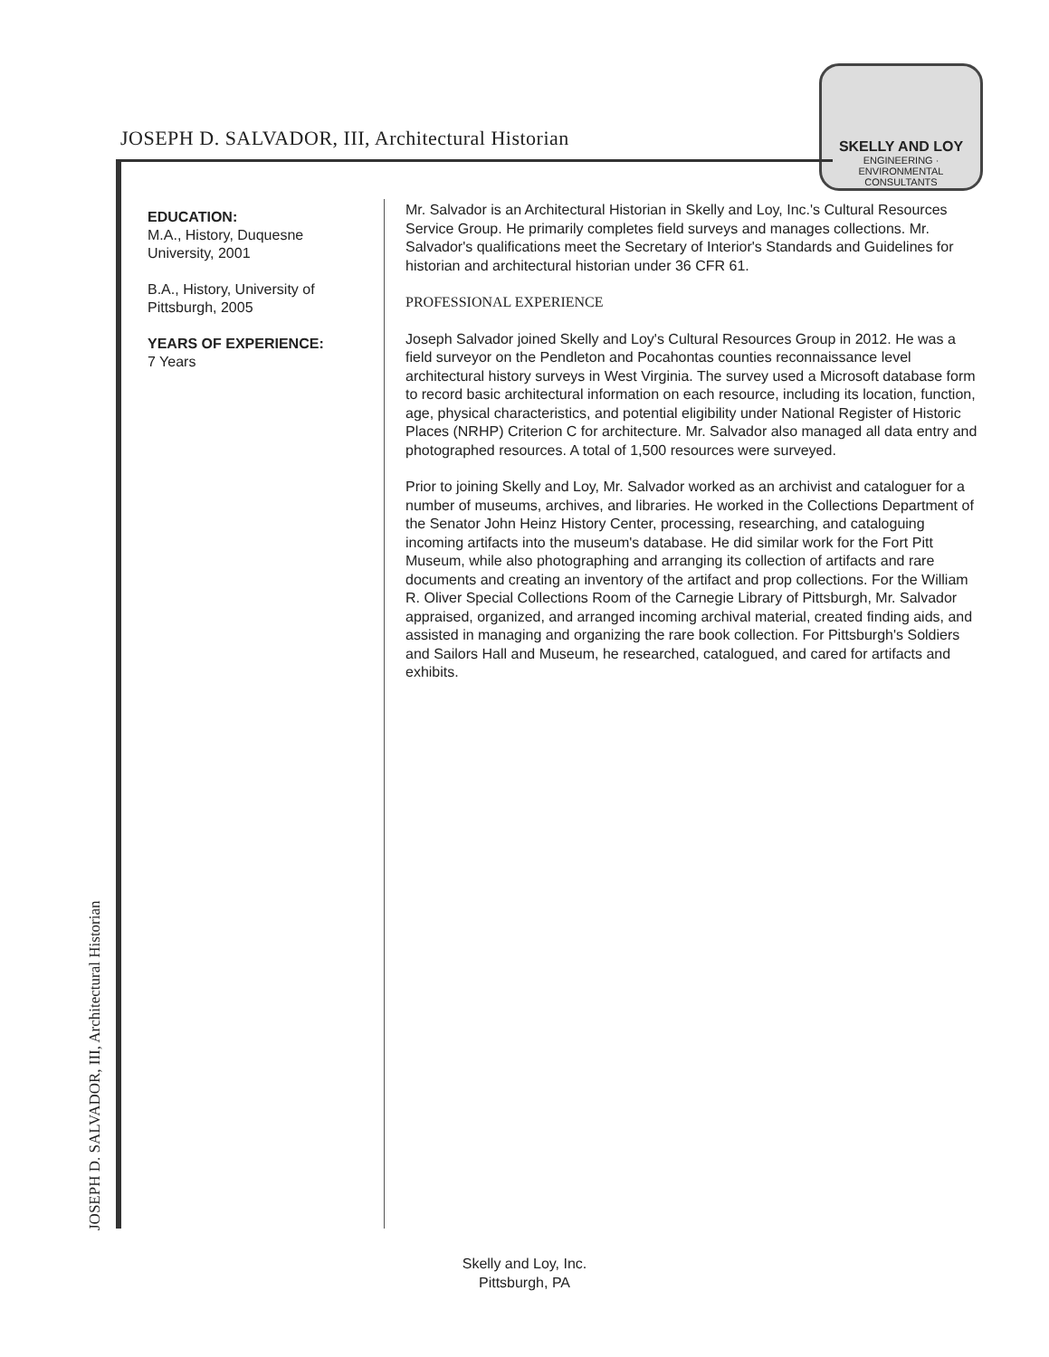JOSEPH D. SALVADOR, III, Architectural Historian
SKELLY AND LOY
ENGINEERING · ENVIRONMENTAL CONSULTANTS
EDUCATION:
M.A., History, Duquesne University, 2001
B.A., History, University of Pittsburgh, 2005
YEARS OF EXPERIENCE:
7 Years
Mr. Salvador is an Architectural Historian in Skelly and Loy, Inc.'s Cultural Resources Service Group. He primarily completes field surveys and manages collections. Mr. Salvador's qualifications meet the Secretary of Interior's Standards and Guidelines for historian and architectural historian under 36 CFR 61.
PROFESSIONAL EXPERIENCE
Joseph Salvador joined Skelly and Loy's Cultural Resources Group in 2012. He was a field surveyor on the Pendleton and Pocahontas counties reconnaissance level architectural history surveys in West Virginia. The survey used a Microsoft database form to record basic architectural information on each resource, including its location, function, age, physical characteristics, and potential eligibility under National Register of Historic Places (NRHP) Criterion C for architecture. Mr. Salvador also managed all data entry and photographed resources. A total of 1,500 resources were surveyed.
Prior to joining Skelly and Loy, Mr. Salvador worked as an archivist and cataloguer for a number of museums, archives, and libraries. He worked in the Collections Department of the Senator John Heinz History Center, processing, researching, and cataloguing incoming artifacts into the museum's database. He did similar work for the Fort Pitt Museum, while also photographing and arranging its collection of artifacts and rare documents and creating an inventory of the artifact and prop collections. For the William R. Oliver Special Collections Room of the Carnegie Library of Pittsburgh, Mr. Salvador appraised, organized, and arranged incoming archival material, created finding aids, and assisted in managing and organizing the rare book collection. For Pittsburgh's Soldiers and Sailors Hall and Museum, he researched, catalogued, and cared for artifacts and exhibits.
JOSEPH D. SALVADOR, III, Architectural Historian
Skelly and Loy, Inc.
Pittsburgh, PA